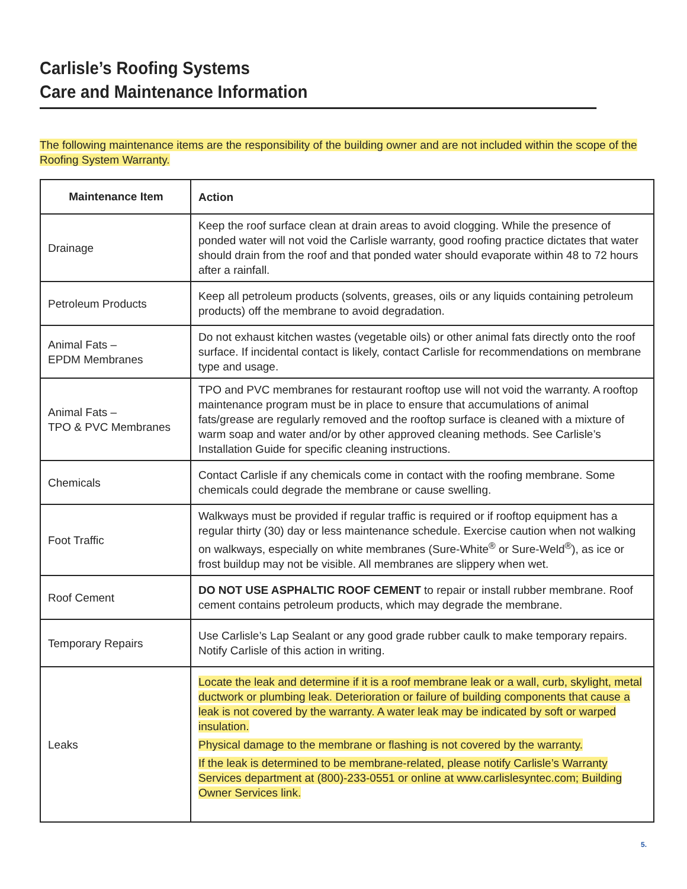Carlisle’s Roofing Systems
Care and Maintenance Information
The following maintenance items are the responsibility of the building owner and are not included within the scope of the Roofing System Warranty.
| Maintenance Item | Action |
| --- | --- |
| Drainage | Keep the roof surface clean at drain areas to avoid clogging. While the presence of ponded water will not void the Carlisle warranty, good roofing practice dictates that water should drain from the roof and that ponded water should evaporate within 48 to 72 hours after a rainfall. |
| Petroleum Products | Keep all petroleum products (solvents, greases, oils or any liquids containing petroleum products) off the membrane to avoid degradation. |
| Animal Fats – EPDM Membranes | Do not exhaust kitchen wastes (vegetable oils) or other animal fats directly onto the roof surface. If incidental contact is likely, contact Carlisle for recommendations on membrane type and usage. |
| Animal Fats – TPO & PVC Membranes | TPO and PVC membranes for restaurant rooftop use will not void the warranty. A rooftop maintenance program must be in place to ensure that accumulations of animal fats/grease are regularly removed and the rooftop surface is cleaned with a mixture of warm soap and water and/or by other approved cleaning methods. See Carlisle’s Installation Guide for specific cleaning instructions. |
| Chemicals | Contact Carlisle if any chemicals come in contact with the roofing membrane. Some chemicals could degrade the membrane or cause swelling. |
| Foot Traffic | Walkways must be provided if regular traffic is required or if rooftop equipment has a regular thirty (30) day or less maintenance schedule. Exercise caution when not walking on walkways, especially on white membranes (Sure-White<sup>®</sup> or Sure-Weld<sup>®</sup>), as ice or frost buildup may not be visible. All membranes are slippery when wet. |
| Roof Cement | DO NOT USE ASPHALTIC ROOF CEMENT to repair or install rubber membrane. Roof cement contains petroleum products, which may degrade the membrane. |
| Temporary Repairs | Use Carlisle’s Lap Sealant or any good grade rubber caulk to make temporary repairs. Notify Carlisle of this action in writing. |
| Leaks | Locate the leak and determine if it is a roof membrane leak or a wall, curb, skylight, metal ductwork or plumbing leak. Deterioration or failure of building components that cause a leak is not covered by the warranty. A water leak may be indicated by soft or warped insulation. Physical damage to the membrane or flashing is not covered by the warranty. If the leak is determined to be membrane-related, please notify Carlisle’s Warranty Services department at (800)-233-0551 or online at www.carlislesyntec.com; Building Owner Services link. |
5.